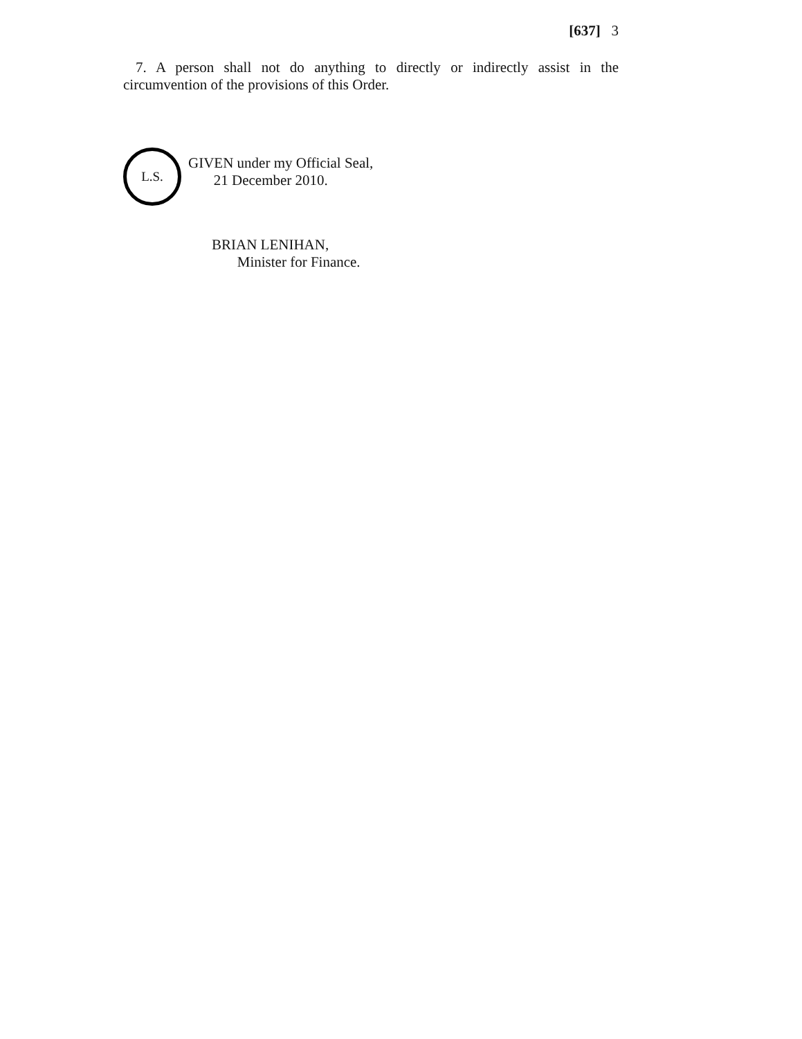[637] 3
7. A person shall not do anything to directly or indirectly assist in the circumvention of the provisions of this Order.
L.S.
GIVEN under my Official Seal,
21 December 2010.
BRIAN LENIHAN,
Minister for Finance.